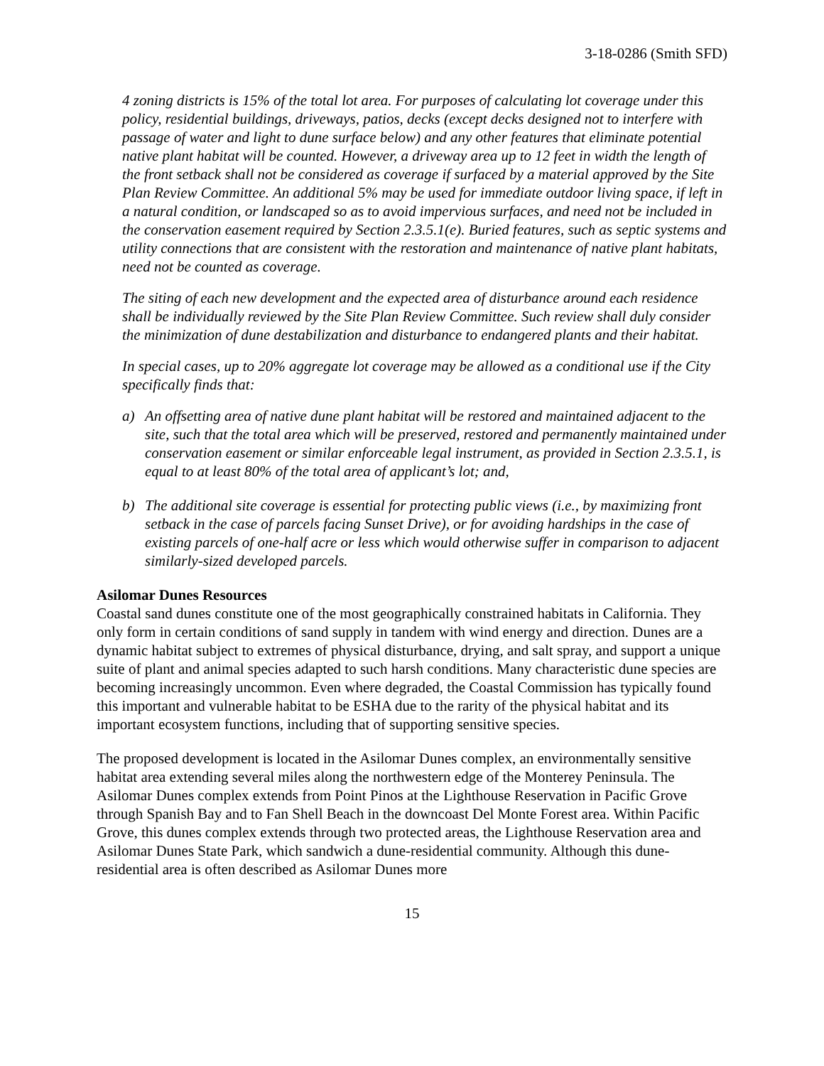3-18-0286 (Smith SFD)
4 zoning districts is 15% of the total lot area. For purposes of calculating lot coverage under this policy, residential buildings, driveways, patios, decks (except decks designed not to interfere with passage of water and light to dune surface below) and any other features that eliminate potential native plant habitat will be counted. However, a driveway area up to 12 feet in width the length of the front setback shall not be considered as coverage if surfaced by a material approved by the Site Plan Review Committee. An additional 5% may be used for immediate outdoor living space, if left in a natural condition, or landscaped so as to avoid impervious surfaces, and need not be included in the conservation easement required by Section 2.3.5.1(e). Buried features, such as septic systems and utility connections that are consistent with the restoration and maintenance of native plant habitats, need not be counted as coverage.
The siting of each new development and the expected area of disturbance around each residence shall be individually reviewed by the Site Plan Review Committee. Such review shall duly consider the minimization of dune destabilization and disturbance to endangered plants and their habitat.
In special cases, up to 20% aggregate lot coverage may be allowed as a conditional use if the City specifically finds that:
a) An offsetting area of native dune plant habitat will be restored and maintained adjacent to the site, such that the total area which will be preserved, restored and permanently maintained under conservation easement or similar enforceable legal instrument, as provided in Section 2.3.5.1, is equal to at least 80% of the total area of applicant’s lot; and,
b) The additional site coverage is essential for protecting public views (i.e., by maximizing front setback in the case of parcels facing Sunset Drive), or for avoiding hardships in the case of existing parcels of one-half acre or less which would otherwise suffer in comparison to adjacent similarly-sized developed parcels.
Asilomar Dunes Resources
Coastal sand dunes constitute one of the most geographically constrained habitats in California. They only form in certain conditions of sand supply in tandem with wind energy and direction. Dunes are a dynamic habitat subject to extremes of physical disturbance, drying, and salt spray, and support a unique suite of plant and animal species adapted to such harsh conditions. Many characteristic dune species are becoming increasingly uncommon. Even where degraded, the Coastal Commission has typically found this important and vulnerable habitat to be ESHA due to the rarity of the physical habitat and its important ecosystem functions, including that of supporting sensitive species.
The proposed development is located in the Asilomar Dunes complex, an environmentally sensitive habitat area extending several miles along the northwestern edge of the Monterey Peninsula. The Asilomar Dunes complex extends from Point Pinos at the Lighthouse Reservation in Pacific Grove through Spanish Bay and to Fan Shell Beach in the downcoast Del Monte Forest area. Within Pacific Grove, this dunes complex extends through two protected areas, the Lighthouse Reservation area and Asilomar Dunes State Park, which sandwich a dune-residential community. Although this dune-residential area is often described as Asilomar Dunes more
15